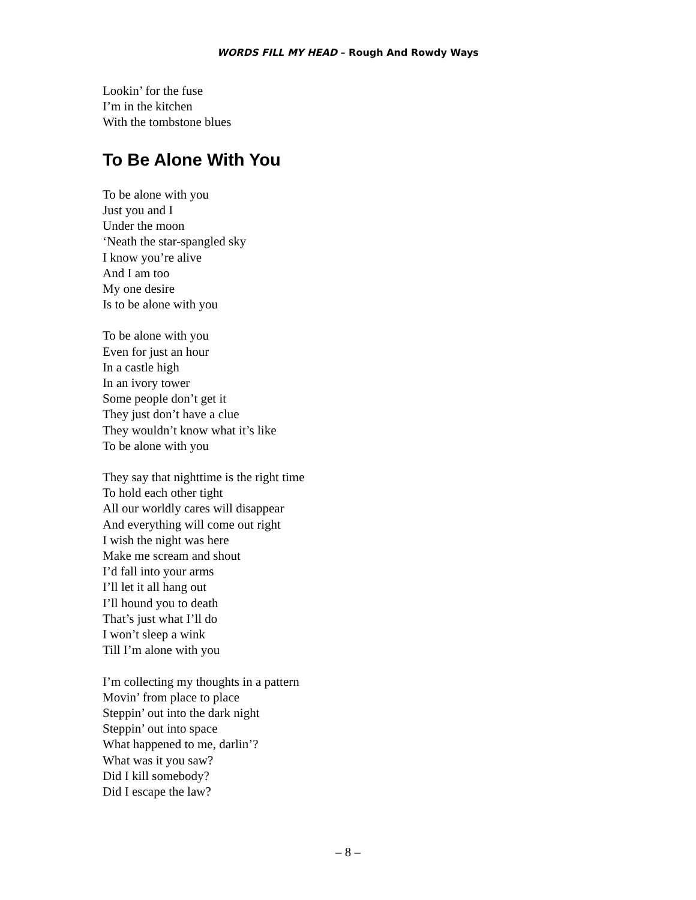WORDS FILL MY HEAD – Rough And Rowdy Ways
Lookin’ for the fuse
I’m in the kitchen
With the tombstone blues
To Be Alone With You
To be alone with you
Just you and I
Under the moon
‘Neath the star-spangled sky
I know you’re alive
And I am too
My one desire
Is to be alone with you
To be alone with you
Even for just an hour
In a castle high
In an ivory tower
Some people don’t get it
They just don’t have a clue
They wouldn’t know what it’s like
To be alone with you
They say that nighttime is the right time
To hold each other tight
All our worldly cares will disappear
And everything will come out right
I wish the night was here
Make me scream and shout
I’d fall into your arms
I’ll let it all hang out
I’ll hound you to death
That’s just what I’ll do
I won’t sleep a wink
Till I’m alone with you
I’m collecting my thoughts in a pattern
Movin’ from place to place
Steppin’ out into the dark night
Steppin’ out into space
What happened to me, darlin’?
What was it you saw?
Did I kill somebody?
Did I escape the law?
– 8 –